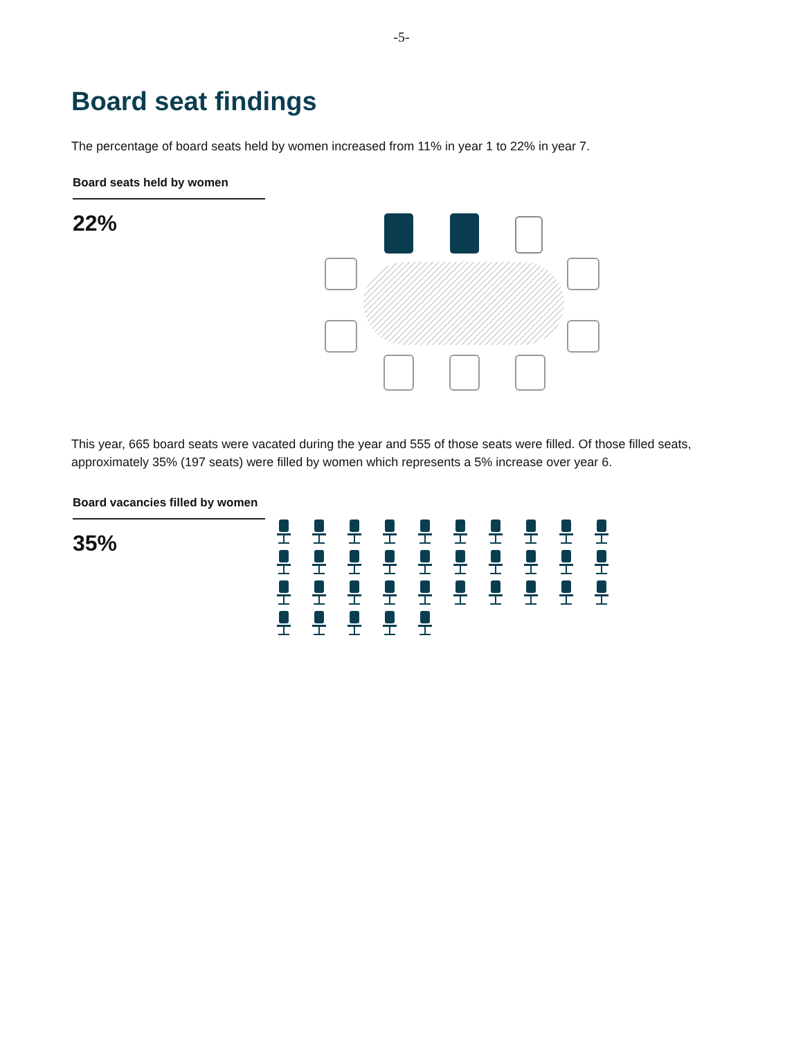-5-
Board seat findings
The percentage of board seats held by women increased from 11% in year 1 to 22% in year 7.
Board seats held by women
22%
This year, 665 board seats were vacated during the year and 555 of those seats were filled. Of those filled seats, approximately 35% (197 seats) were filled by women which represents a 5% increase over year 6.
Board vacancies filled by women
35%